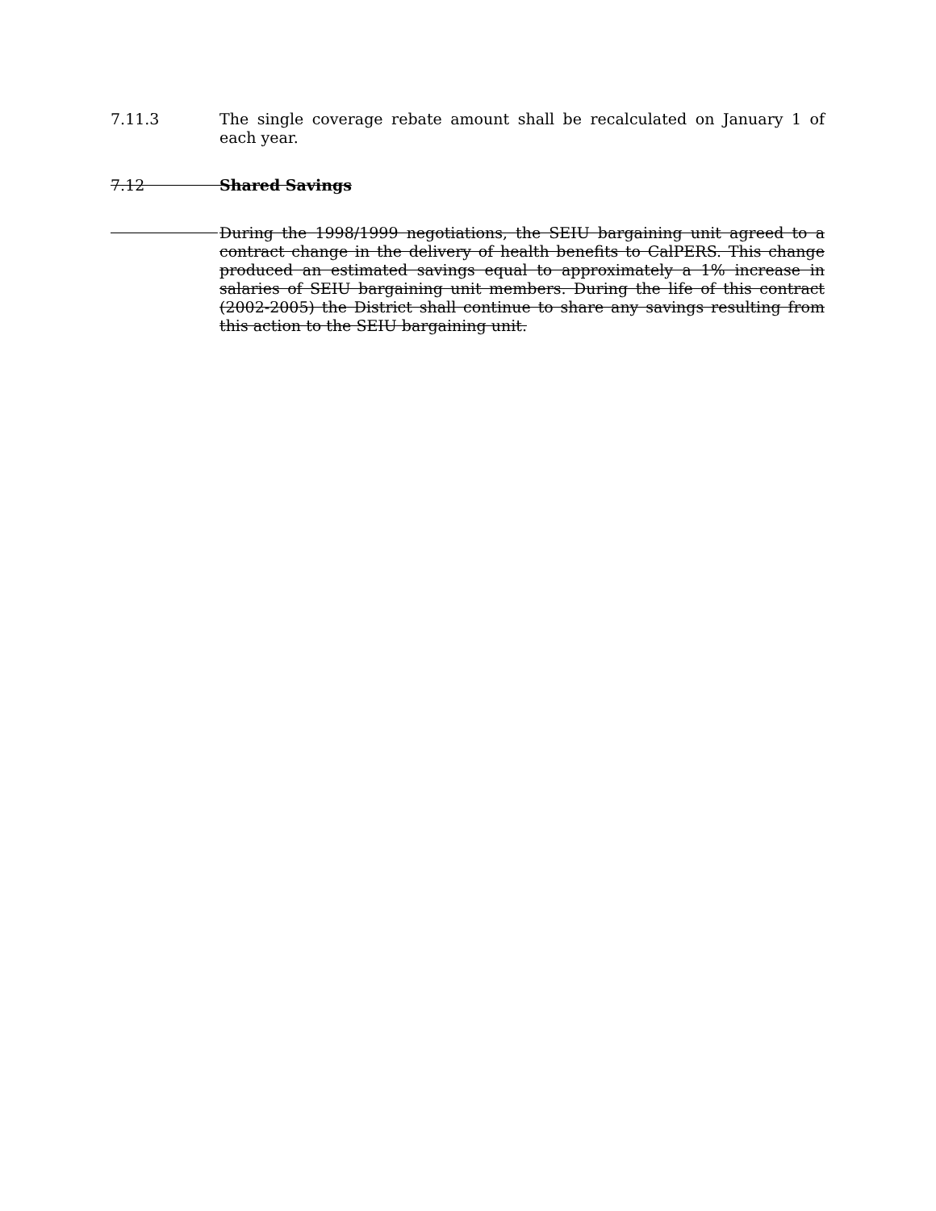7.11.3 The single coverage rebate amount shall be recalculated on January 1 of each year.
7.12 Shared Savings
During the 1998/1999 negotiations, the SEIU bargaining unit agreed to a contract change in the delivery of health benefits to CalPERS. This change produced an estimated savings equal to approximately a 1% increase in salaries of SEIU bargaining unit members. During the life of this contract (2002-2005) the District shall continue to share any savings resulting from this action to the SEIU bargaining unit.